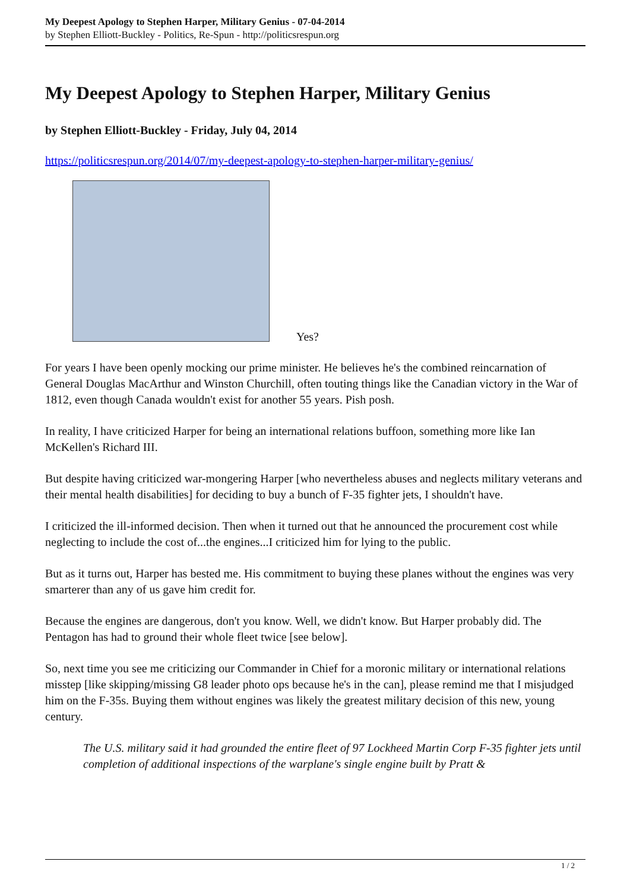My Deepest Apology to Stephen Harper, Military Genius - 07-04-2014
by Stephen Elliott-Buckley - Politics, Re-Spun - http://politicsrespun.org
My Deepest Apology to Stephen Harper, Military Genius
by Stephen Elliott-Buckley - Friday, July 04, 2014
https://politicsrespun.org/2014/07/my-deepest-apology-to-stephen-harper-military-genius/
Yes?
For years I have been openly mocking our prime minister. He believes he's the combined reincarnation of General Douglas MacArthur and Winston Churchill, often touting things like the Canadian victory in the War of 1812, even though Canada wouldn't exist for another 55 years. Pish posh.
In reality, I have criticized Harper for being an international relations buffoon, something more like Ian McKellen's Richard III.
But despite having criticized war-mongering Harper [who nevertheless abuses and neglects military veterans and their mental health disabilities] for deciding to buy a bunch of F-35 fighter jets, I shouldn't have.
I criticized the ill-informed decision. Then when it turned out that he announced the procurement cost while neglecting to include the cost of...the engines...I criticized him for lying to the public.
But as it turns out, Harper has bested me. His commitment to buying these planes without the engines was very smarterer than any of us gave him credit for.
Because the engines are dangerous, don't you know. Well, we didn't know. But Harper probably did. The Pentagon has had to ground their whole fleet twice [see below].
So, next time you see me criticizing our Commander in Chief for a moronic military or international relations misstep [like skipping/missing G8 leader photo ops because he's in the can], please remind me that I misjudged him on the F-35s. Buying them without engines was likely the greatest military decision of this new, young century.
The U.S. military said it had grounded the entire fleet of 97 Lockheed Martin Corp F-35 fighter jets until completion of additional inspections of the warplane's single engine built by Pratt &
1 / 2